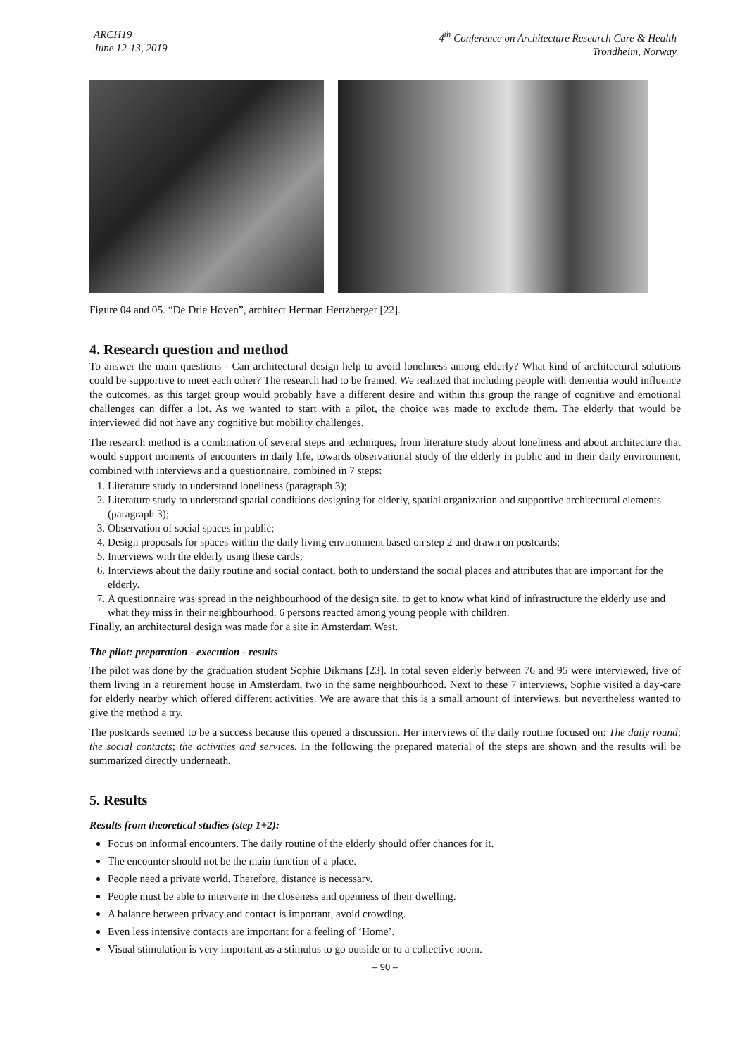ARCH19
June 12-13, 2019
4<sup>th</sup> Conference on Architecture Research Care & Health
Trondheim, Norway
Figure 04 and 05. “De Drie Hoven”, architect Herman Hertzberger [22].
4. Research question and method
To answer the main questions - Can architectural design help to avoid loneliness among elderly? What kind of architectural solutions could be supportive to meet each other? The research had to be framed. We realized that including people with dementia would influence the outcomes, as this target group would probably have a different desire and within this group the range of cognitive and emotional challenges can differ a lot. As we wanted to start with a pilot, the choice was made to exclude them. The elderly that would be interviewed did not have any cognitive but mobility challenges.
The research method is a combination of several steps and techniques, from literature study about loneliness and about architecture that would support moments of encounters in daily life, towards observational study of the elderly in public and in their daily environment, combined with interviews and a questionnaire, combined in 7 steps:
1. Literature study to understand loneliness (paragraph 3);
2. Literature study to understand spatial conditions designing for elderly, spatial organization and supportive architectural elements (paragraph 3);
3. Observation of social spaces in public;
4. Design proposals for spaces within the daily living environment based on step 2 and drawn on postcards;
5. Interviews with the elderly using these cards;
6. Interviews about the daily routine and social contact, both to understand the social places and attributes that are important for the elderly.
7. A questionnaire was spread in the neighbourhood of the design site, to get to know what kind of infrastructure the elderly use and what they miss in their neighbourhood. 6 persons reacted among young people with children.
Finally, an architectural design was made for a site in Amsterdam West.
The pilot: preparation - execution - results
The pilot was done by the graduation student Sophie Dikmans [23]. In total seven elderly between 76 and 95 were interviewed, five of them living in a retirement house in Amsterdam, two in the same neighbourhood. Next to these 7 interviews, Sophie visited a day-care for elderly nearby which offered different activities. We are aware that this is a small amount of interviews, but nevertheless wanted to give the method a try.
The postcards seemed to be a success because this opened a discussion. Her interviews of the daily routine focused on: The daily round; the social contacts; the activities and services. In the following the prepared material of the steps are shown and the results will be summarized directly underneath.
5. Results
Results from theoretical studies (step 1+2):
Focus on informal encounters. The daily routine of the elderly should offer chances for it.
The encounter should not be the main function of a place.
People need a private world. Therefore, distance is necessary.
People must be able to intervene in the closeness and openness of their dwelling.
A balance between privacy and contact is important, avoid crowding.
Even less intensive contacts are important for a feeling of ‘Home’.
Visual stimulation is very important as a stimulus to go outside or to a collective room.
– 90 –